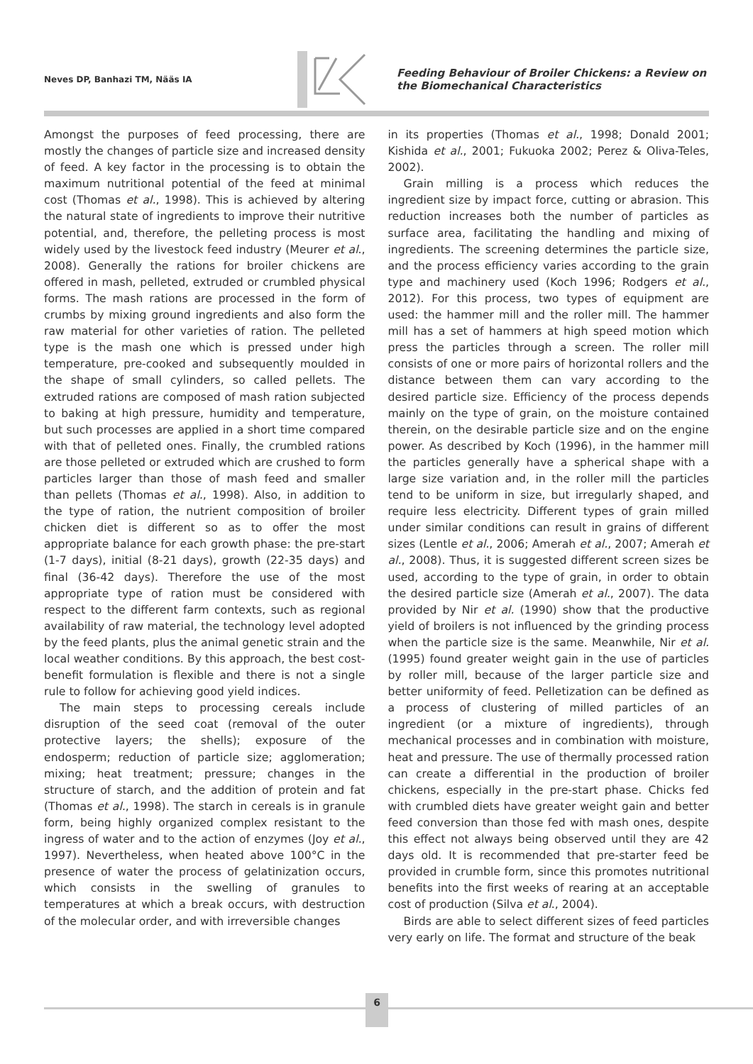Neves DP, Banhazi TM, Nääs IA
Feeding Behaviour of Broiler Chickens: a Review on the Biomechanical Characteristics
Amongst the purposes of feed processing, there are mostly the changes of particle size and increased density of feed. A key factor in the processing is to obtain the maximum nutritional potential of the feed at minimal cost (Thomas et al., 1998). This is achieved by altering the natural state of ingredients to improve their nutritive potential, and, therefore, the pelleting process is most widely used by the livestock feed industry (Meurer et al., 2008). Generally the rations for broiler chickens are offered in mash, pelleted, extruded or crumbled physical forms. The mash rations are processed in the form of crumbs by mixing ground ingredients and also form the raw material for other varieties of ration. The pelleted type is the mash one which is pressed under high temperature, pre-cooked and subsequently moulded in the shape of small cylinders, so called pellets. The extruded rations are composed of mash ration subjected to baking at high pressure, humidity and temperature, but such processes are applied in a short time compared with that of pelleted ones. Finally, the crumbled rations are those pelleted or extruded which are crushed to form particles larger than those of mash feed and smaller than pellets (Thomas et al., 1998). Also, in addition to the type of ration, the nutrient composition of broiler chicken diet is different so as to offer the most appropriate balance for each growth phase: the pre-start (1-7 days), initial (8-21 days), growth (22-35 days) and final (36-42 days). Therefore the use of the most appropriate type of ration must be considered with respect to the different farm contexts, such as regional availability of raw material, the technology level adopted by the feed plants, plus the animal genetic strain and the local weather conditions. By this approach, the best cost-benefit formulation is flexible and there is not a single rule to follow for achieving good yield indices.
The main steps to processing cereals include disruption of the seed coat (removal of the outer protective layers; the shells); exposure of the endosperm; reduction of particle size; agglomeration; mixing; heat treatment; pressure; changes in the structure of starch, and the addition of protein and fat (Thomas et al., 1998). The starch in cereals is in granule form, being highly organized complex resistant to the ingress of water and to the action of enzymes (Joy et al., 1997). Nevertheless, when heated above 100°C in the presence of water the process of gelatinization occurs, which consists in the swelling of granules to temperatures at which a break occurs, with destruction of the molecular order, and with irreversible changes
in its properties (Thomas et al., 1998; Donald 2001; Kishida et al., 2001; Fukuoka 2002; Perez & Oliva-Teles, 2002).
Grain milling is a process which reduces the ingredient size by impact force, cutting or abrasion. This reduction increases both the number of particles as surface area, facilitating the handling and mixing of ingredients. The screening determines the particle size, and the process efficiency varies according to the grain type and machinery used (Koch 1996; Rodgers et al., 2012). For this process, two types of equipment are used: the hammer mill and the roller mill. The hammer mill has a set of hammers at high speed motion which press the particles through a screen. The roller mill consists of one or more pairs of horizontal rollers and the distance between them can vary according to the desired particle size. Efficiency of the process depends mainly on the type of grain, on the moisture contained therein, on the desirable particle size and on the engine power. As described by Koch (1996), in the hammer mill the particles generally have a spherical shape with a large size variation and, in the roller mill the particles tend to be uniform in size, but irregularly shaped, and require less electricity. Different types of grain milled under similar conditions can result in grains of different sizes (Lentle et al., 2006; Amerah et al., 2007; Amerah et al., 2008). Thus, it is suggested different screen sizes be used, according to the type of grain, in order to obtain the desired particle size (Amerah et al., 2007). The data provided by Nir et al. (1990) show that the productive yield of broilers is not influenced by the grinding process when the particle size is the same. Meanwhile, Nir et al. (1995) found greater weight gain in the use of particles by roller mill, because of the larger particle size and better uniformity of feed. Pelletization can be defined as a process of clustering of milled particles of an ingredient (or a mixture of ingredients), through mechanical processes and in combination with moisture, heat and pressure. The use of thermally processed ration can create a differential in the production of broiler chickens, especially in the pre-start phase. Chicks fed with crumbled diets have greater weight gain and better feed conversion than those fed with mash ones, despite this effect not always being observed until they are 42 days old. It is recommended that pre-starter feed be provided in crumble form, since this promotes nutritional benefits into the first weeks of rearing at an acceptable cost of production (Silva et al., 2004).
Birds are able to select different sizes of feed particles very early on life. The format and structure of the beak
6